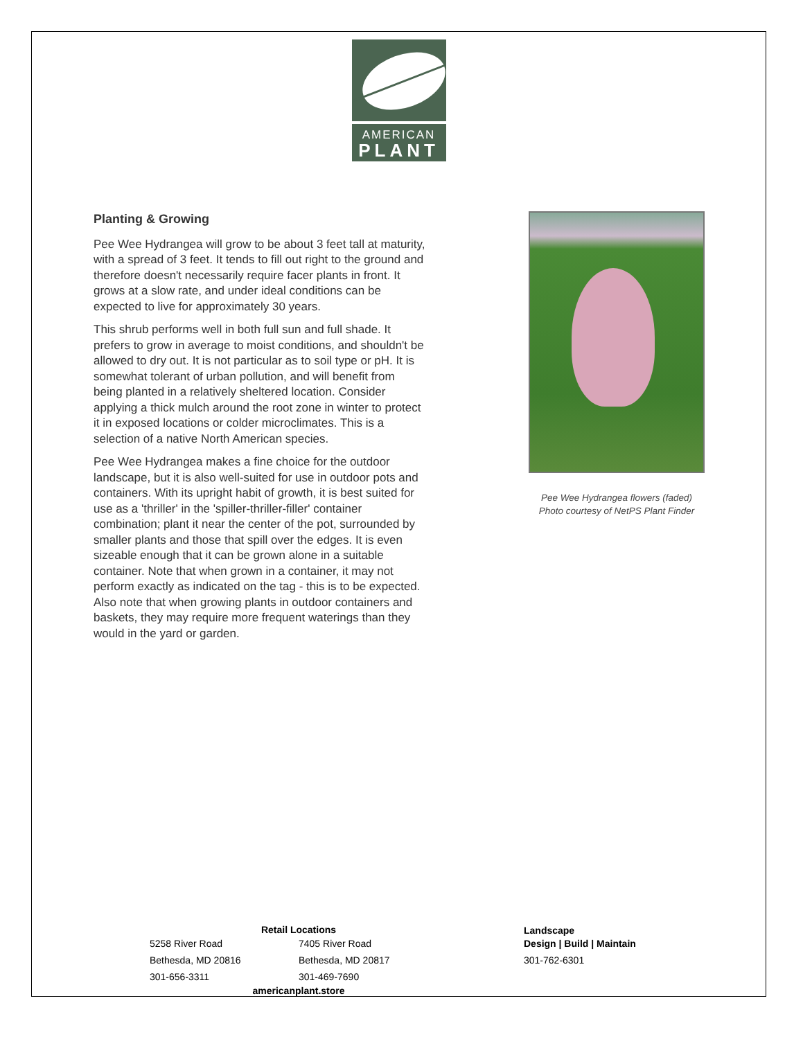AMERICAN
PLANT
Planting & Growing
Pee Wee Hydrangea will grow to be about 3 feet tall at maturity, with a spread of 3 feet. It tends to fill out right to the ground and therefore doesn't necessarily require facer plants in front. It grows at a slow rate, and under ideal conditions can be expected to live for approximately 30 years.
This shrub performs well in both full sun and full shade. It prefers to grow in average to moist conditions, and shouldn't be allowed to dry out. It is not particular as to soil type or pH. It is somewhat tolerant of urban pollution, and will benefit from being planted in a relatively sheltered location. Consider applying a thick mulch around the root zone in winter to protect it in exposed locations or colder microclimates. This is a selection of a native North American species.
Pee Wee Hydrangea makes a fine choice for the outdoor landscape, but it is also well-suited for use in outdoor pots and containers. With its upright habit of growth, it is best suited for use as a 'thriller' in the 'spiller-thriller-filler' container combination; plant it near the center of the pot, surrounded by smaller plants and those that spill over the edges. It is even sizeable enough that it can be grown alone in a suitable container. Note that when grown in a container, it may not perform exactly as indicated on the tag - this is to be expected. Also note that when growing plants in outdoor containers and baskets, they may require more frequent waterings than they would in the yard or garden.
Pee Wee Hydrangea flowers (faded)
Photo courtesy of NetPS Plant Finder
Retail Locations
5258 River Road
Bethesda, MD 20816
301-656-3311
7405 River Road
Bethesda, MD 20817
301-469-7690
americanplant.store
Landscape
Design | Build | Maintain
301-762-6301